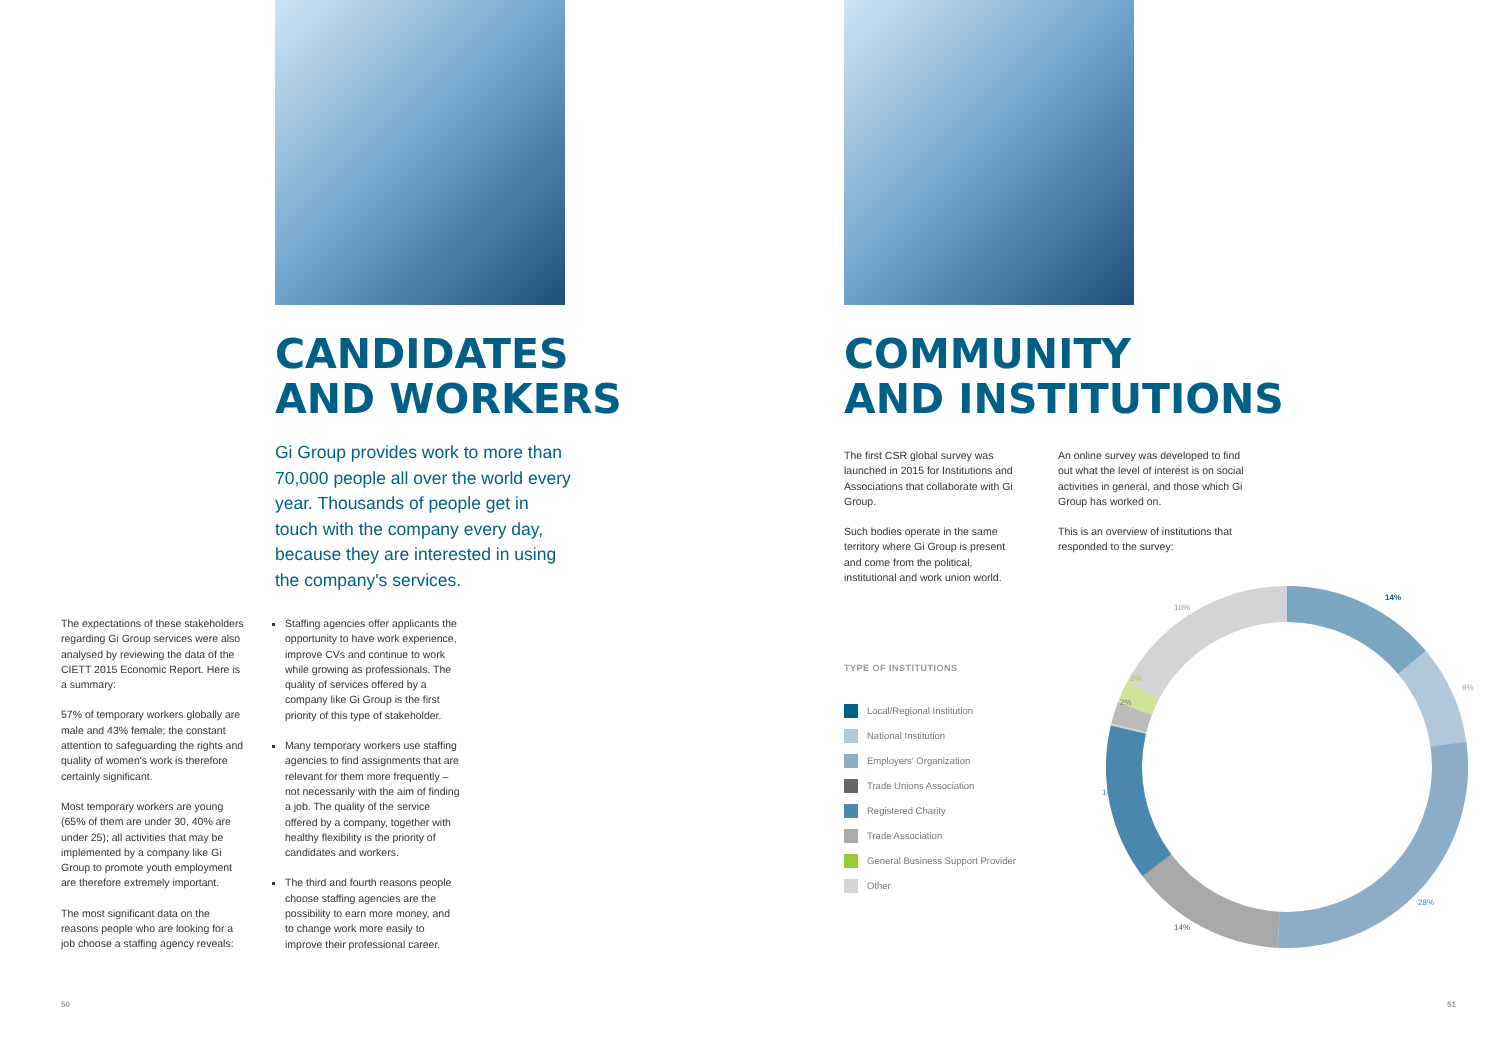CANDIDATES
AND WORKERS
Gi Group provides work to more than 70,000 people all over the world every year. Thousands of people get in touch with the company every day, because they are interested in using the company's services.
The expectations of these stakeholders regarding Gi Group services were also analysed by reviewing the data of the CIETT 2015 Economic Report. Here is a summary:
57% of temporary workers globally are male and 43% female; the constant attention to safeguarding the rights and quality of women's work is therefore certainly significant.
Most temporary workers are young (65% of them are under 30, 40% are under 25); all activities that may be implemented by a company like Gi Group to promote youth employment are therefore extremely important.
The most significant data on the reasons people who are looking for a job choose a staffing agency reveals:
Staffing agencies offer applicants the opportunity to have work experience, improve CVs and continue to work while growing as professionals. The quality of services offered by a company like Gi Group is the first priority of this type of stakeholder.
Many temporary workers use staffing agencies to find assignments that are relevant for them more frequently – not necessarily with the aim of finding a job. The quality of the service offered by a company, together with healthy flexibility is the priority of candidates and workers.
The third and fourth reasons people choose staffing agencies are the possibility to earn more money, and to change work more easily to improve their professional career.
50
COMMUNITY
AND INSTITUTIONS
The first CSR global survey was launched in 2015 for Institutions and Associations that collaborate with Gi Group.
Such bodies operate in the same territory where Gi Group is present and come from the political, institutional and work union world.
An online survey was developed to find out what the level of interest is on social activities in general, and those which Gi Group has worked on.
This is an overview of institutions that responded to the survey:
TYPE OF INSTITUTIONS
Local/Regional Institution
National Institution
Employers' Organization
Trade Unions Association
Registered Charity
Trade Association
General Business Support Provider
Other
14%
9%
28%
14%
14%
2%
2%
16%
51